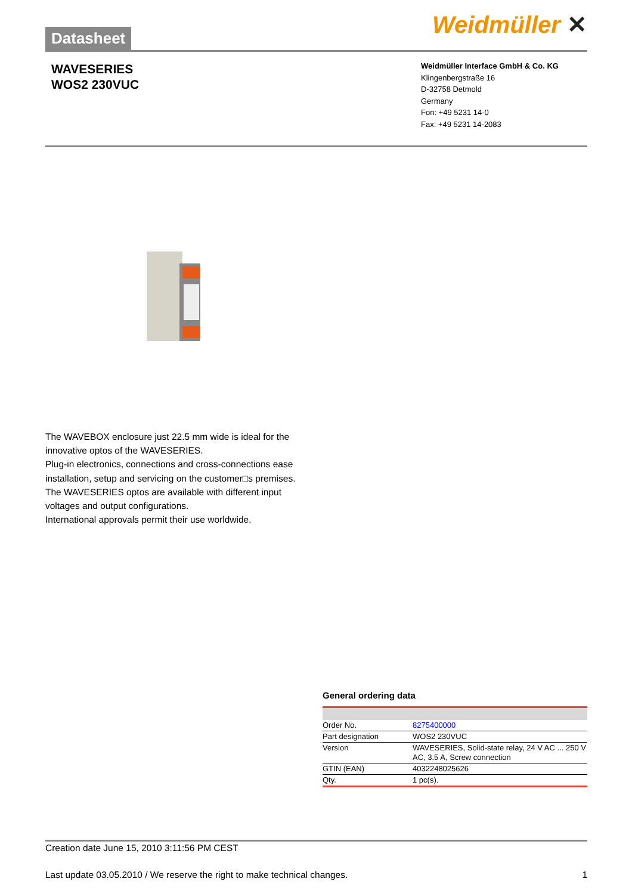Datasheet
Weidmüller ✕
WAVESERIES
WOS2 230VUC
Weidmüller Interface GmbH & Co. KG
Klingenbergstraße 16
D-32758 Detmold
Germany
Fon: +49 5231 14-0
Fax: +49 5231 14-2083
The WAVEBOX enclosure just 22.5 mm wide is ideal for the innovative optos of the WAVESERIES.
Plug-in electronics, connections and cross-connections ease installation, setup and servicing on the customer□s premises.
The WAVESERIES optos are available with different input voltages and output configurations.
International approvals permit their use worldwide.
General ordering data
| Order No. | 8275400000 |
| Part designation | WOS2 230VUC |
| Version | WAVESERIES, Solid-state relay, 24 V AC ... 250 V AC, 3.5 A, Screw connection |
| GTIN (EAN) | 4032248025626 |
| Qty. | 1 pc(s). |
Creation date June 15, 2010 3:11:56 PM CEST
Last update 03.05.2010 / We reserve the right to make technical changes. 1